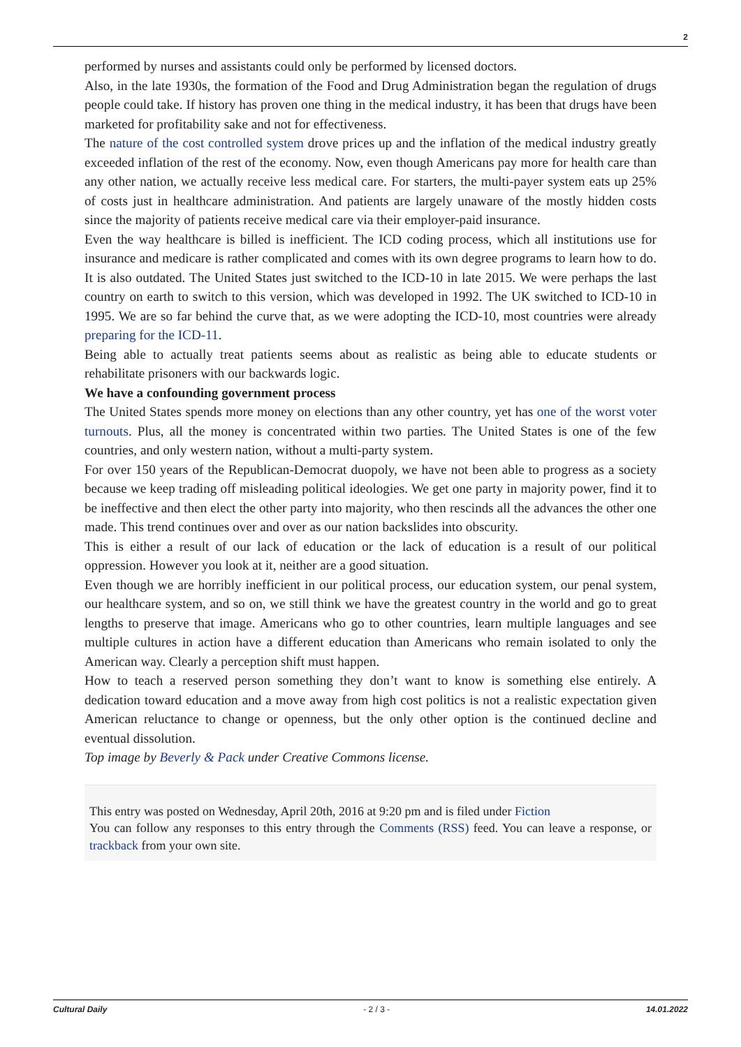2
performed by nurses and assistants could only be performed by licensed doctors.
Also, in the late 1930s, the formation of the Food and Drug Administration began the regulation of drugs people could take. If history has proven one thing in the medical industry, it has been that drugs have been marketed for profitability sake and not for effectiveness.
The nature of the cost controlled system drove prices up and the inflation of the medical industry greatly exceeded inflation of the rest of the economy. Now, even though Americans pay more for health care than any other nation, we actually receive less medical care. For starters, the multi-payer system eats up 25% of costs just in healthcare administration. And patients are largely unaware of the mostly hidden costs since the majority of patients receive medical care via their employer-paid insurance.
Even the way healthcare is billed is inefficient. The ICD coding process, which all institutions use for insurance and medicare is rather complicated and comes with its own degree programs to learn how to do. It is also outdated. The United States just switched to the ICD-10 in late 2015. We were perhaps the last country on earth to switch to this version, which was developed in 1992. The UK switched to ICD-10 in 1995. We are so far behind the curve that, as we were adopting the ICD-10, most countries were already preparing for the ICD-11.
Being able to actually treat patients seems about as realistic as being able to educate students or rehabilitate prisoners with our backwards logic.
We have a confounding government process
The United States spends more money on elections than any other country, yet has one of the worst voter turnouts. Plus, all the money is concentrated within two parties. The United States is one of the few countries, and only western nation, without a multi-party system.
For over 150 years of the Republican-Democrat duopoly, we have not been able to progress as a society because we keep trading off misleading political ideologies. We get one party in majority power, find it to be ineffective and then elect the other party into majority, who then rescinds all the advances the other one made. This trend continues over and over as our nation backslides into obscurity.
This is either a result of our lack of education or the lack of education is a result of our political oppression. However you look at it, neither are a good situation.
Even though we are horribly inefficient in our political process, our education system, our penal system, our healthcare system, and so on, we still think we have the greatest country in the world and go to great lengths to preserve that image. Americans who go to other countries, learn multiple languages and see multiple cultures in action have a different education than Americans who remain isolated to only the American way. Clearly a perception shift must happen.
How to teach a reserved person something they don’t want to know is something else entirely. A dedication toward education and a move away from high cost politics is not a realistic expectation given American reluctance to change or openness, but the only other option is the continued decline and eventual dissolution.
Top image by Beverly & Pack under Creative Commons license.
This entry was posted on Wednesday, April 20th, 2016 at 9:20 pm and is filed under Fiction
You can follow any responses to this entry through the Comments (RSS) feed. You can leave a response, or trackback from your own site.
Cultural Daily - 2 / 3 - 14.01.2022